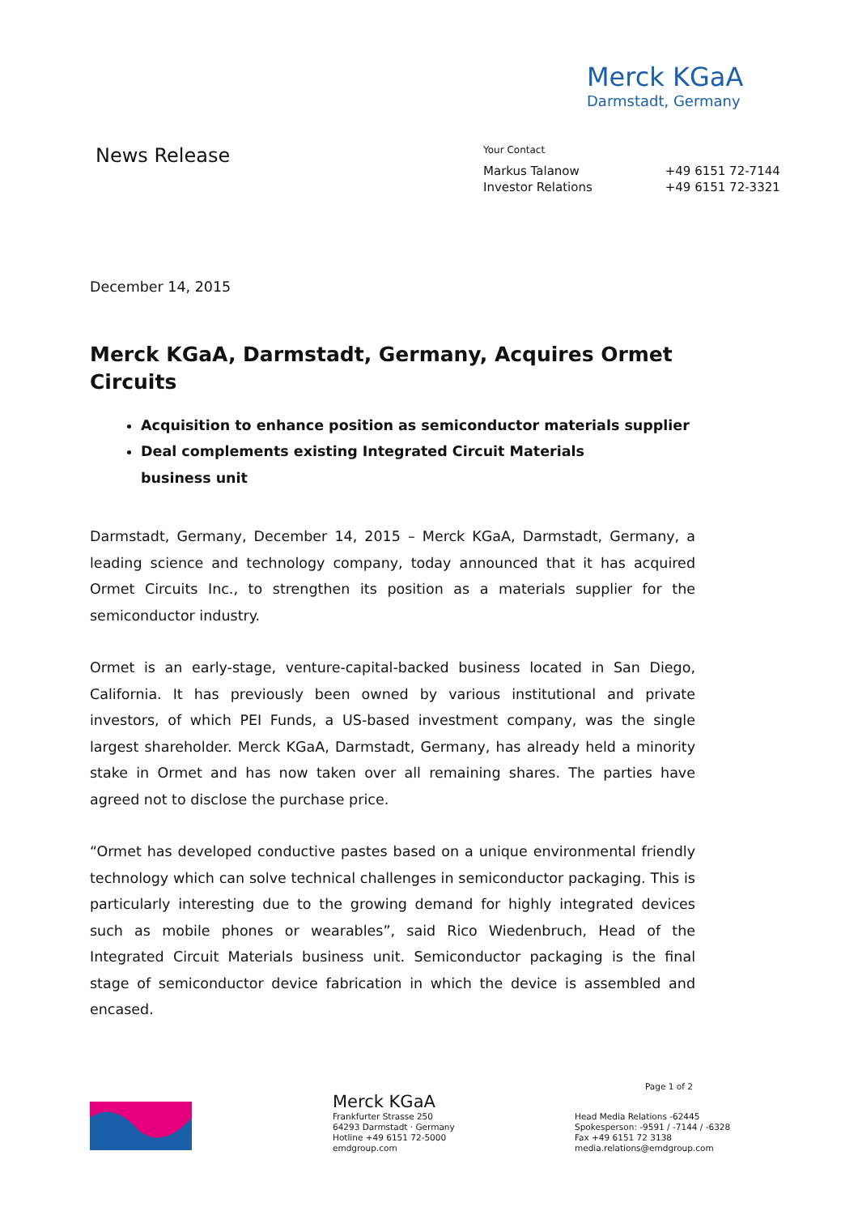Merck KGaA
Darmstadt, Germany
News Release
Your Contact
| Markus Talanow | +49 6151 72-7144 |
| Investor Relations | +49 6151 72-3321 |
December 14, 2015
Merck KGaA, Darmstadt, Germany, Acquires Ormet Circuits
Acquisition to enhance position as semiconductor materials supplier
Deal complements existing Integrated Circuit Materials
business unit
Darmstadt, Germany, December 14, 2015 – Merck KGaA, Darmstadt, Germany, a leading science and technology company, today announced that it has acquired Ormet Circuits Inc., to strengthen its position as a materials supplier for the semiconductor industry.
Ormet is an early-stage, venture-capital-backed business located in San Diego, California. It has previously been owned by various institutional and private investors, of which PEI Funds, a US-based investment company, was the single largest shareholder. Merck KGaA, Darmstadt, Germany, has already held a minority stake in Ormet and has now taken over all remaining shares. The parties have agreed not to disclose the purchase price.
“Ormet has developed conductive pastes based on a unique environmental friendly technology which can solve technical challenges in semiconductor packaging. This is particularly interesting due to the growing demand for highly integrated devices such as mobile phones or wearables”, said Rico Wiedenbruch, Head of the Integrated Circuit Materials business unit. Semiconductor packaging is the final stage of semiconductor device fabrication in which the device is assembled and encased.
Merck KGaA
Frankfurter Strasse 250
64293 Darmstadt · Germany
Hotline +49 6151 72-5000
emdgroup.com
Page 1 of 2
Head Media Relations -62445
Spokesperson: -9591 / -7144 / -6328
Fax +49 6151 72 3138
media.relations@emdgroup.com